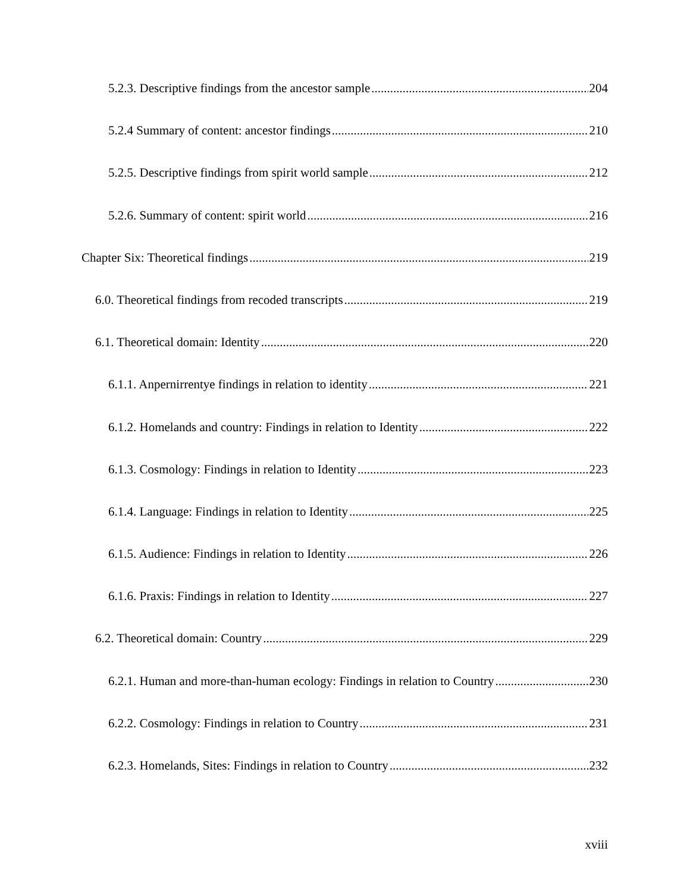5.2.3. Descriptive findings from the ancestor sample 204
5.2.4 Summary of content: ancestor findings 210
5.2.5. Descriptive findings from spirit world sample 212
5.2.6. Summary of content: spirit world 216
Chapter Six: Theoretical findings 219
6.0. Theoretical findings from recoded transcripts 219
6.1. Theoretical domain: Identity 220
6.1.1. Anpernirrentye findings in relation to identity 221
6.1.2. Homelands and country: Findings in relation to Identity 222
6.1.3. Cosmology: Findings in relation to Identity 223
6.1.4. Language: Findings in relation to Identity 225
6.1.5. Audience: Findings in relation to Identity 226
6.1.6. Praxis: Findings in relation to Identity 227
6.2. Theoretical domain: Country 229
6.2.1. Human and more-than-human ecology: Findings in relation to Country 230
6.2.2. Cosmology: Findings in relation to Country 231
6.2.3. Homelands, Sites: Findings in relation to Country 232
xviii